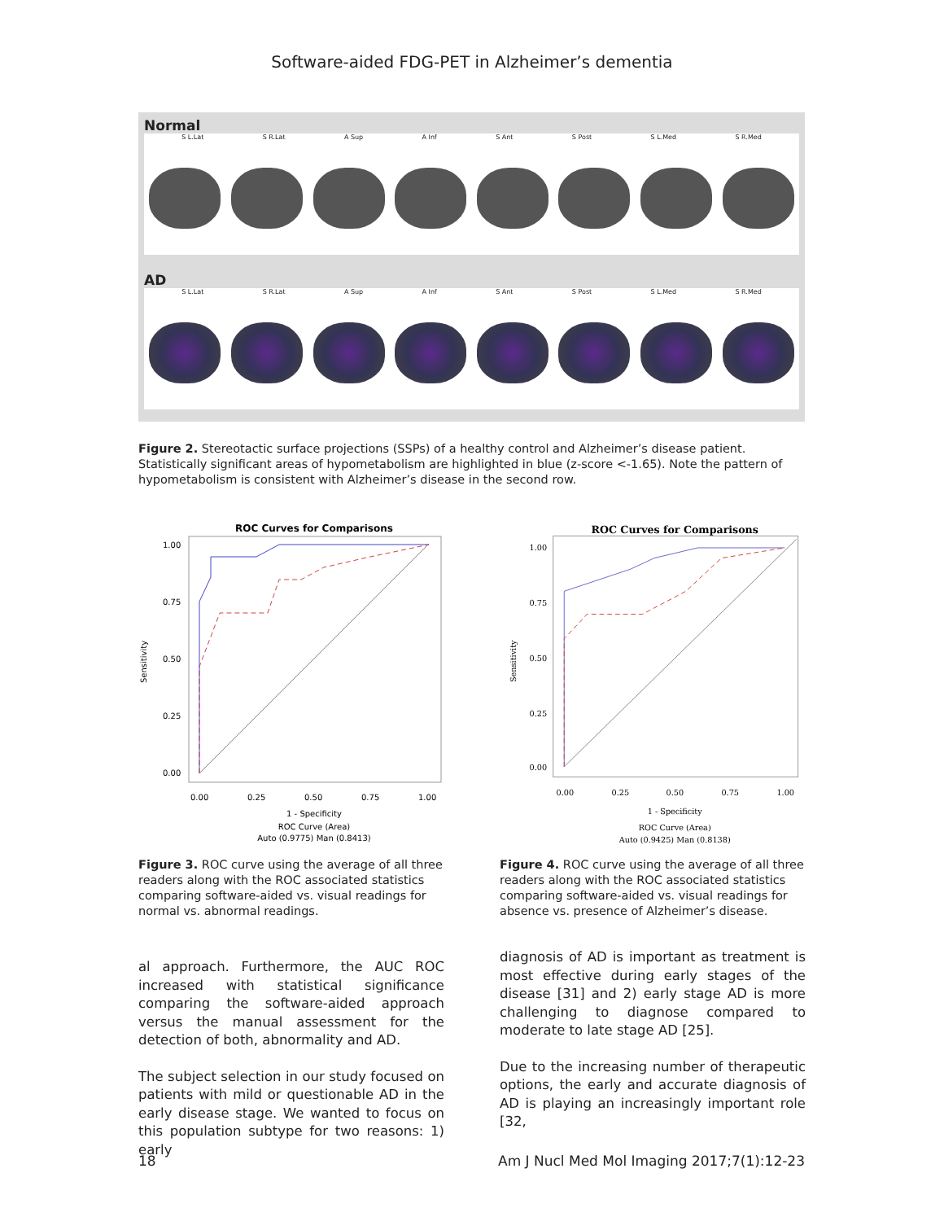Software-aided FDG-PET in Alzheimer’s dementia
Normal
S L.Lat S R.Lat A Sup A Inf S Ant S Post S L.Med S R.Med
AD
S L.Lat S R.Lat A Sup A Inf S Ant S Post S L.Med S R.Med
Figure 2. Stereotactic surface projections (SSPs) of a healthy control and Alzheimer’s disease patient. Statistically significant areas of hypometabolism are highlighted in blue (z-score <-1.65). Note the pattern of hypometabolism is consistent with Alzheimer’s disease in the second row.
ROC Curves for Comparisons
1.00
0.75
0.50
0.25
0.00
0.00
0.25
0.50
0.75
1.00
Sensitivity
1 - Specificity
ROC Curve (Area)
Auto (0.9775) Man (0.8413)
Figure 3. ROC curve using the average of all three readers along with the ROC associated statistics comparing software-aided vs. visual readings for normal vs. abnormal readings.
al approach. Furthermore, the AUC ROC increased with statistical significance comparing the software-aided approach versus the manual assessment for the detection of both, abnormality and AD.
The subject selection in our study focused on patients with mild or questionable AD in the early disease stage. We wanted to focus on this population subtype for two reasons: 1) early
ROC Curves for Comparisons
1.00
0.75
0.50
0.25
0.00
0.00
0.25
0.50
0.75
1.00
Sensitivity
1 - Specificity
ROC Curve (Area)
Auto (0.9425) Man (0.8138)
Figure 4. ROC curve using the average of all three readers along with the ROC associated statistics comparing software-aided vs. visual readings for absence vs. presence of Alzheimer’s disease.
diagnosis of AD is important as treatment is most effective during early stages of the disease [31] and 2) early stage AD is more challenging to diagnose compared to moderate to late stage AD [25].
Due to the increasing number of therapeutic options, the early and accurate diagnosis of AD is playing an increasingly important role [32,
18 Am J Nucl Med Mol Imaging 2017;7(1):12-23